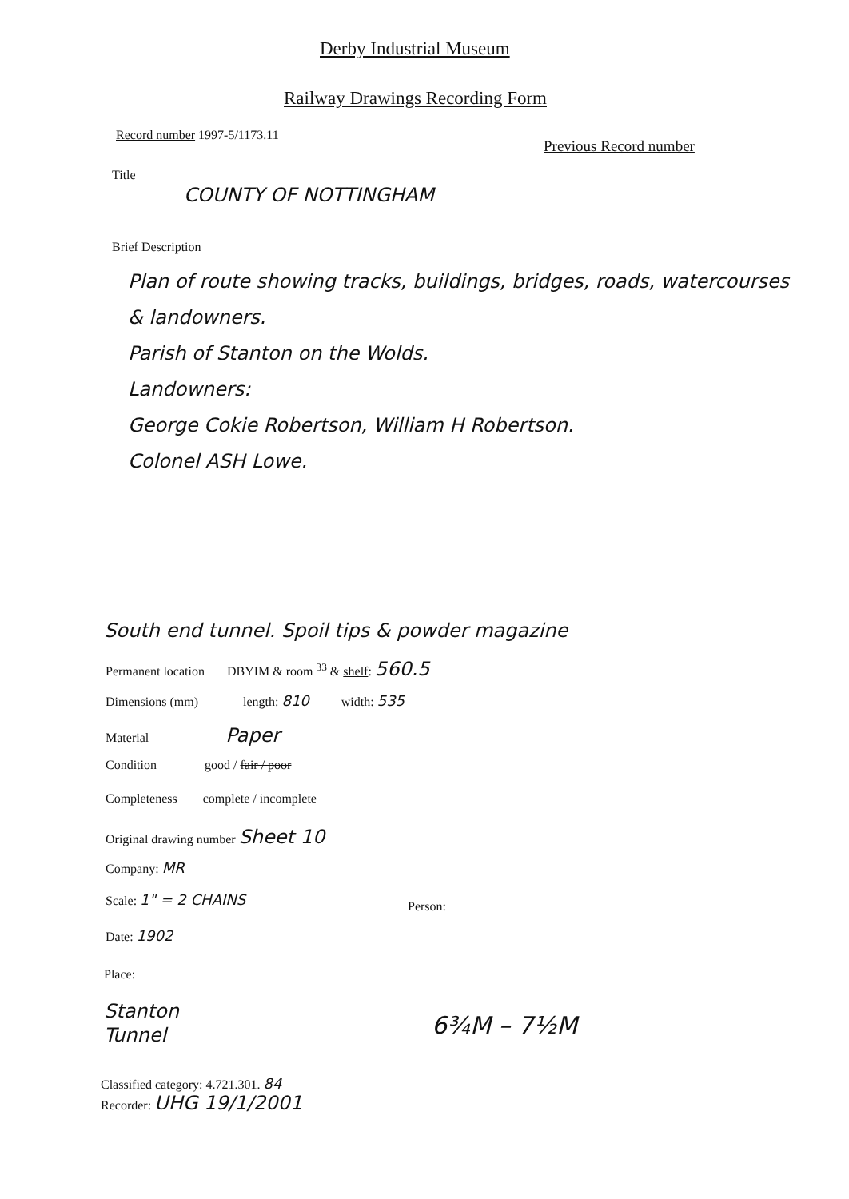Derby Industrial Museum
Railway Drawings Recording Form
Record number 1997-5/1173.11
Previous Record number
Title
COUNTY OF NOTTINGHAM
Brief Description
Plan of route showing tracks, buildings, bridges, roads, watercourses & landowners.
Parish of Stanton on the Wolds.
Landowners:
George Cokie Robertson, William H Robertson.
Colonel ASH Lowe.
South end tunnel. Spoil tips & powder magazine
Permanent location DBYIM & room <sup>33</sup> & shelf: 560.5
Dimensions (mm) length: 810 width: 535
Material Paper
Condition good / fair / poor
Completeness complete / incomplete
Original drawing number Sheet 10
Company: MR
Scale: 1" = 2 CHAINS
Person:
Date: 1902
Place:
Stanton
Tunnel
6¾M – 7½M
Classified category: 4.721.301. 84
Recorder: UHG 19/1/2001